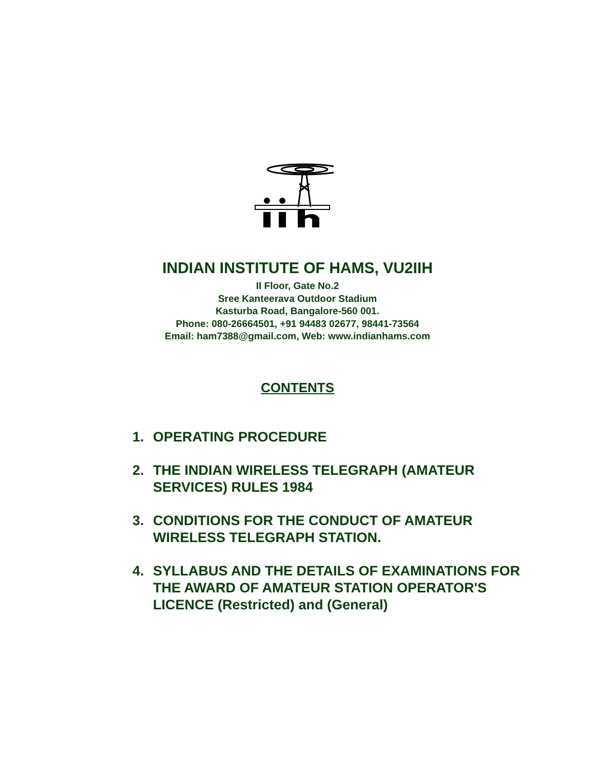INDIAN INSTITUTE OF HAMS, VU2IIH
II Floor, Gate No.2
Sree Kanteerava Outdoor Stadium
Kasturba Road, Bangalore-560 001.
Phone: 080-26664501, +91 94483 02677, 98441-73564
Email: ham7388@gmail.com, Web: www.indianhams.com
CONTENTS
1. OPERATING PROCEDURE
2. THE INDIAN WIRELESS TELEGRAPH (AMATEUR SERVICES) RULES 1984
3. CONDITIONS FOR THE CONDUCT OF AMATEUR WIRELESS TELEGRAPH STATION.
4. SYLLABUS AND THE DETAILS OF EXAMINATIONS FOR THE AWARD OF AMATEUR STATION OPERATOR'S LICENCE (Restricted) and (General)